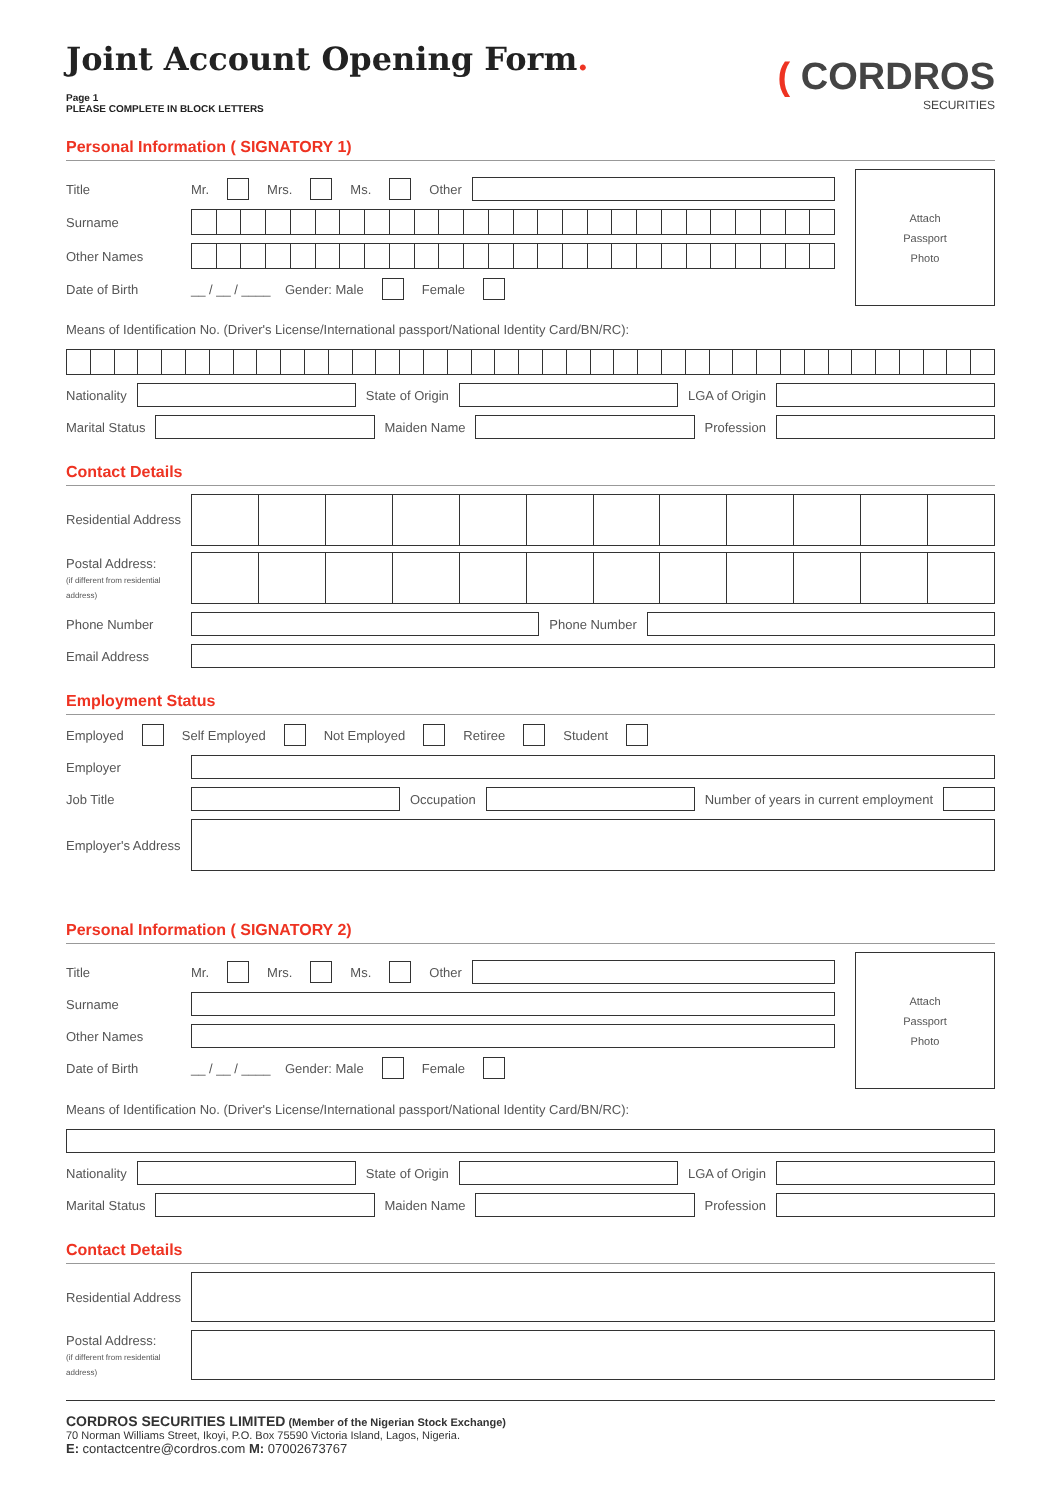Joint Account Opening Form.
Page 1
PLEASE COMPLETE IN BLOCK LETTERS
( CORDROS
SECURITIES
Personal Information ( SIGNATORY 1)
Title Mr. Mrs. Ms. Other
Surname
Other Names
Date of Birth __ / __ / ____ Gender: Male Female
Attach
Passport
Photo
Means of Identification No. (Driver's License/International passport/National Identity Card/BN/RC):
Nationality State of Origin LGA of Origin
Marital Status Maiden Name Profession
Contact Details
Residential Address
Postal Address:
(if different from residential address)
Phone Number Phone Number
Email Address
Employment Status
Employed Self Employed Not Employed Retiree Student
Employer
Job Title Occupation Number of years in current employment
Employer's Address
Personal Information ( SIGNATORY 2)
Title Mr. Mrs. Ms. Other
Surname
Other Names
Date of Birth __ / __ / ____ Gender: Male Female
Attach
Passport
Photo
Means of Identification No. (Driver's License/International passport/National Identity Card/BN/RC):
Nationality State of Origin LGA of Origin
Marital Status Maiden Name Profession
Contact Details
Residential Address
Postal Address:
(if different from residential address)
CORDROS SECURITIES LIMITED (Member of the Nigerian Stock Exchange)
70 Norman Williams Street, Ikoyi, P.O. Box 75590 Victoria Island, Lagos, Nigeria.
E: contactcentre@cordros.com M: 07002673767